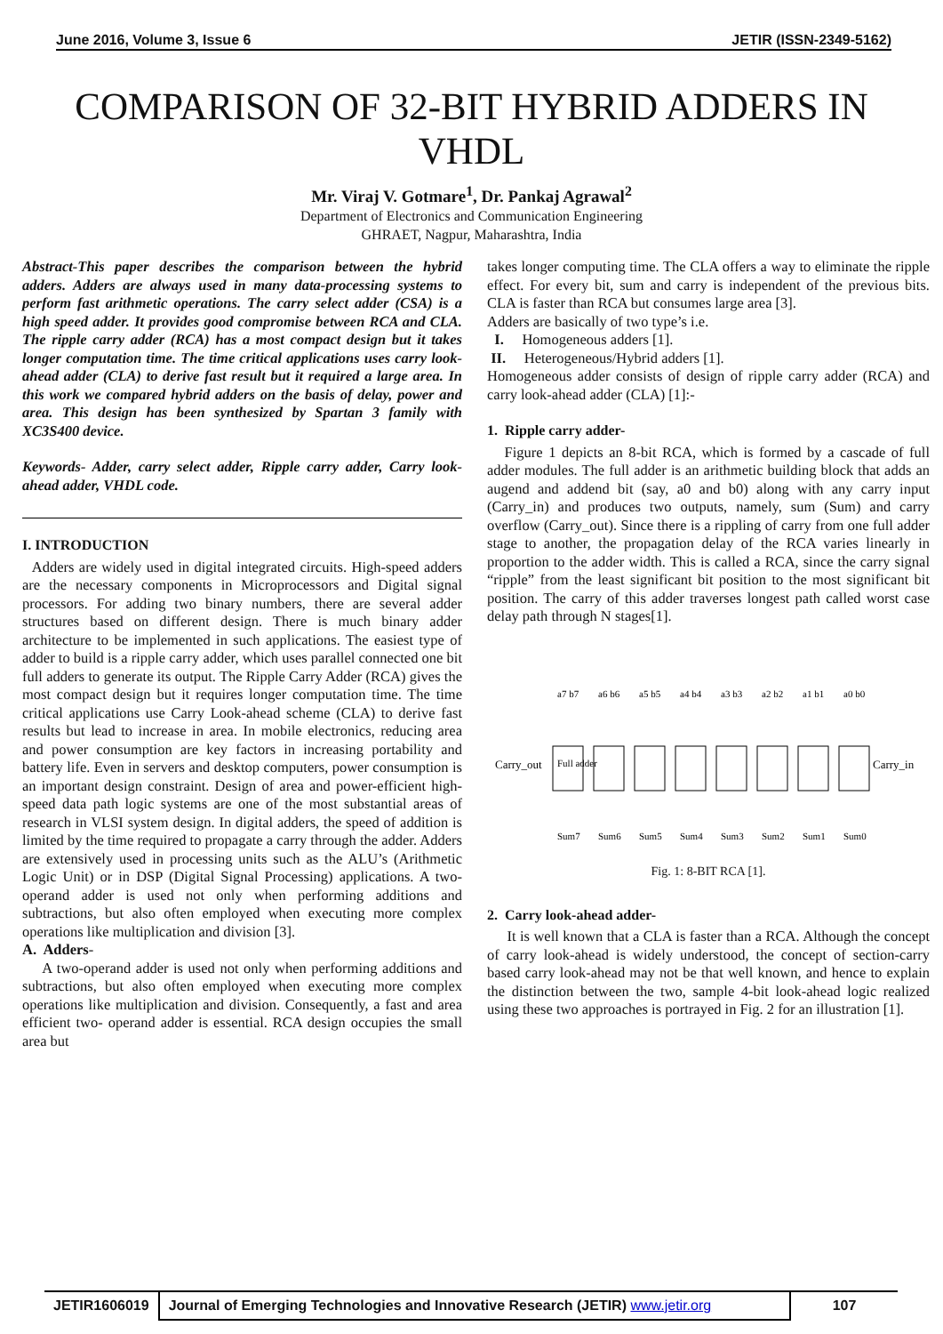June 2016, Volume 3, Issue 6 JETIR (ISSN-2349-5162)
COMPARISON OF 32-BIT HYBRID ADDERS IN VHDL
Mr. Viraj V. Gotmare<sup>1</sup>, Dr. Pankaj Agrawal<sup>2</sup>
Department of Electronics and Communication Engineering
GHRAET, Nagpur, Maharashtra, India
Abstract-This paper describes the comparison between the hybrid adders. Adders are always used in many data-processing systems to perform fast arithmetic operations. The carry select adder (CSA) is a high speed adder. It provides good compromise between RCA and CLA. The ripple carry adder (RCA) has a most compact design but it takes longer computation time. The time critical applications uses carry look-ahead adder (CLA) to derive fast result but it required a large area. In this work we compared hybrid adders on the basis of delay, power and area. This design has been synthesized by Spartan 3 family with XC3S400 device.
Keywords- Adder, carry select adder, Ripple carry adder, Carry look-ahead adder, VHDL code.
I. INTRODUCTION
Adders are widely used in digital integrated circuits. High-speed adders are the necessary components in Microprocessors and Digital signal processors. For adding two binary numbers, there are several adder structures based on different design. There is much binary adder architecture to be implemented in such applications. The easiest type of adder to build is a ripple carry adder, which uses parallel connected one bit full adders to generate its output. The Ripple Carry Adder (RCA) gives the most compact design but it requires longer computation time. The time critical applications use Carry Look-ahead scheme (CLA) to derive fast results but lead to increase in area. In mobile electronics, reducing area and power consumption are key factors in increasing portability and battery life. Even in servers and desktop computers, power consumption is an important design constraint. Design of area and power-efficient high-speed data path logic systems are one of the most substantial areas of research in VLSI system design. In digital adders, the speed of addition is limited by the time required to propagate a carry through the adder. Adders are extensively used in processing units such as the ALU’s (Arithmetic Logic Unit) or in DSP (Digital Signal Processing) applications. A two-operand adder is used not only when performing additions and subtractions, but also often employed when executing more complex operations like multiplication and division [3].
A. Adders-
A two-operand adder is used not only when performing additions and subtractions, but also often employed when executing more complex operations like multiplication and division. Consequently, a fast and area efficient two- operand adder is essential. RCA design occupies the small area but
takes longer computing time. The CLA offers a way to eliminate the ripple effect. For every bit, sum and carry is independent of the previous bits. CLA is faster than RCA but consumes large area [3].
Adders are basically of two type’s i.e.
I. Homogeneous adders [1].
II. Heterogeneous/Hybrid adders [1].
Homogeneous adder consists of design of ripple carry adder (RCA) and carry look-ahead adder (CLA) [1]:-
1. Ripple carry adder-
Figure 1 depicts an 8-bit RCA, which is formed by a cascade of full adder modules. The full adder is an arithmetic building block that adds an augend and addend bit (say, a0 and b0) along with any carry input (Carry_in) and produces two outputs, namely, sum (Sum) and carry overflow (Carry_out). Since there is a rippling of carry from one full adder stage to another, the propagation delay of the RCA varies linearly in proportion to the adder width. This is called a RCA, since the carry signal “ripple” from the least significant bit position to the most significant bit position. The carry of this adder traverses longest path called worst case delay path through N stages[1].
Carry_out
Carry_in
a7 b7
a6 b6
a5 b5
a4 b4
a3 b3
a2 b2
a1 b1
a0 b0
Full adder
Sum7
Sum6
Sum5
Sum4
Sum3
Sum2
Sum1
Sum0
Fig. 1: 8-BIT RCA [1].
2. Carry look-ahead adder-
It is well known that a CLA is faster than a RCA. Although the concept of carry look-ahead is widely understood, the concept of section-carry based carry look-ahead may not be that well known, and hence to explain the distinction between the two, sample 4-bit look-ahead logic realized using these two approaches is portrayed in Fig. 2 for an illustration [1].
JETIR1606019 Journal of Emerging Technologies and Innovative Research (JETIR) www.jetir.org
107